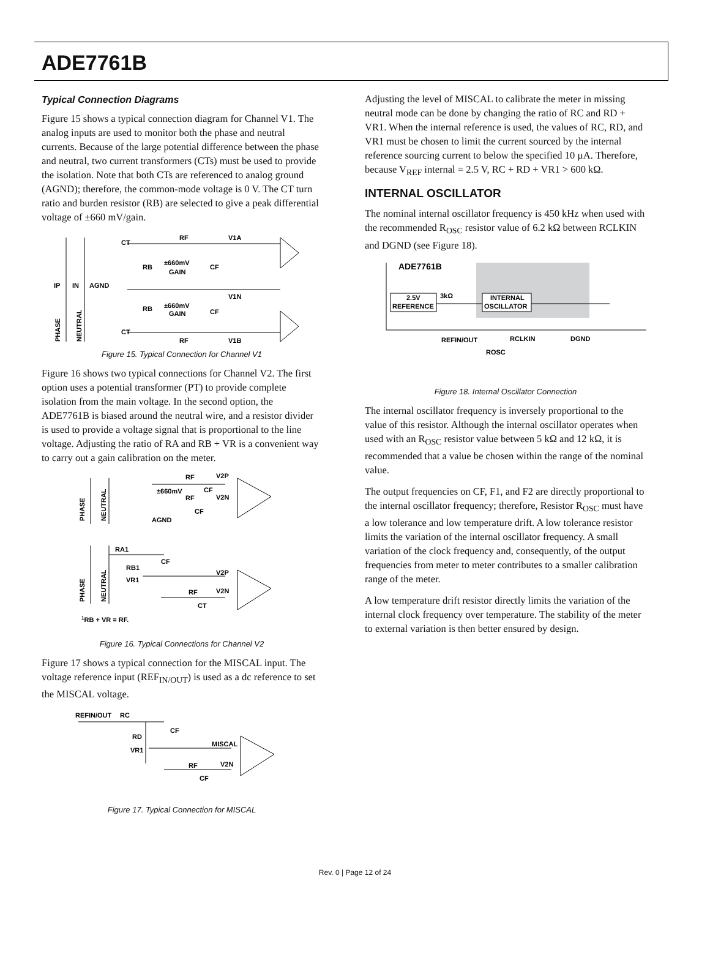ADE7761B
Typical Connection Diagrams
Figure 15 shows a typical connection diagram for Channel V1. The analog inputs are used to monitor both the phase and neutral currents. Because of the large potential difference between the phase and neutral, two current transformers (CTs) must be used to provide the isolation. Note that both CTs are referenced to analog ground (AGND); therefore, the common-mode voltage is 0 V. The CT turn ratio and burden resistor (RB) are selected to give a peak differential voltage of ±660 mV/gain.
CT
RF
V1A
IP
IN
AGND
RB
±660mV
GAIN
CF
V1N
RB
±660mV
GAIN
CF
CT
RF
V1B
PHASE
NEUTRAL
Figure 15. Typical Connection for Channel V1
Figure 16 shows two typical connections for Channel V2. The first option uses a potential transformer (PT) to provide complete isolation from the main voltage. In the second option, the ADE7761B is biased around the neutral wire, and a resistor divider is used to provide a voltage signal that is proportional to the line voltage. Adjusting the ratio of RA and RB + VR is a convenient way to carry out a gain calibration on the meter.
RF
V2P
±660mV
CF
RF
V2N
CF
AGND
RA1
CF
RB1
VR1
V2P
RF
V2N
CT
PHASE
NEUTRAL
PHASE
NEUTRAL
1RB + VR = RF.
Figure 16. Typical Connections for Channel V2
Figure 17 shows a typical connection for the MISCAL input. The voltage reference input (REF<sub>IN/OUT</sub>) is used as a dc reference to set the MISCAL voltage.
REFIN/OUT
RC
CF
RD
VR1
MISCAL
RF
V2N
CF
Figure 17. Typical Connection for MISCAL
Adjusting the level of MISCAL to calibrate the meter in missing neutral mode can be done by changing the ratio of RC and RD + VR1. When the internal reference is used, the values of RC, RD, and VR1 must be chosen to limit the current sourced by the internal reference sourcing current to below the specified 10 µA. Therefore, because V<sub>REF</sub> internal = 2.5 V, RC + RD + VR1 > 600 kΩ.
INTERNAL OSCILLATOR
The nominal internal oscillator frequency is 450 kHz when used with the recommended R<sub>OSC</sub> resistor value of 6.2 kΩ between RCLKIN and DGND (see Figure 18).
ADE7761B
2.5V
REFERENCE
3kΩ
INTERNAL
OSCILLATOR
REFIN/OUT
RCLKIN
DGND
ROSC
Figure 18. Internal Oscillator Connection
The internal oscillator frequency is inversely proportional to the value of this resistor. Although the internal oscillator operates when used with an R<sub>OSC</sub> resistor value between 5 kΩ and 12 kΩ, it is recommended that a value be chosen within the range of the nominal value.
The output frequencies on CF, F1, and F2 are directly proportional to the internal oscillator frequency; therefore, Resistor R<sub>OSC</sub> must have a low tolerance and low temperature drift. A low tolerance resistor limits the variation of the internal oscillator frequency. A small variation of the clock frequency and, consequently, of the output frequencies from meter to meter contributes to a smaller calibration range of the meter.
A low temperature drift resistor directly limits the variation of the internal clock frequency over temperature. The stability of the meter to external variation is then better ensured by design.
Rev. 0 | Page 12 of 24